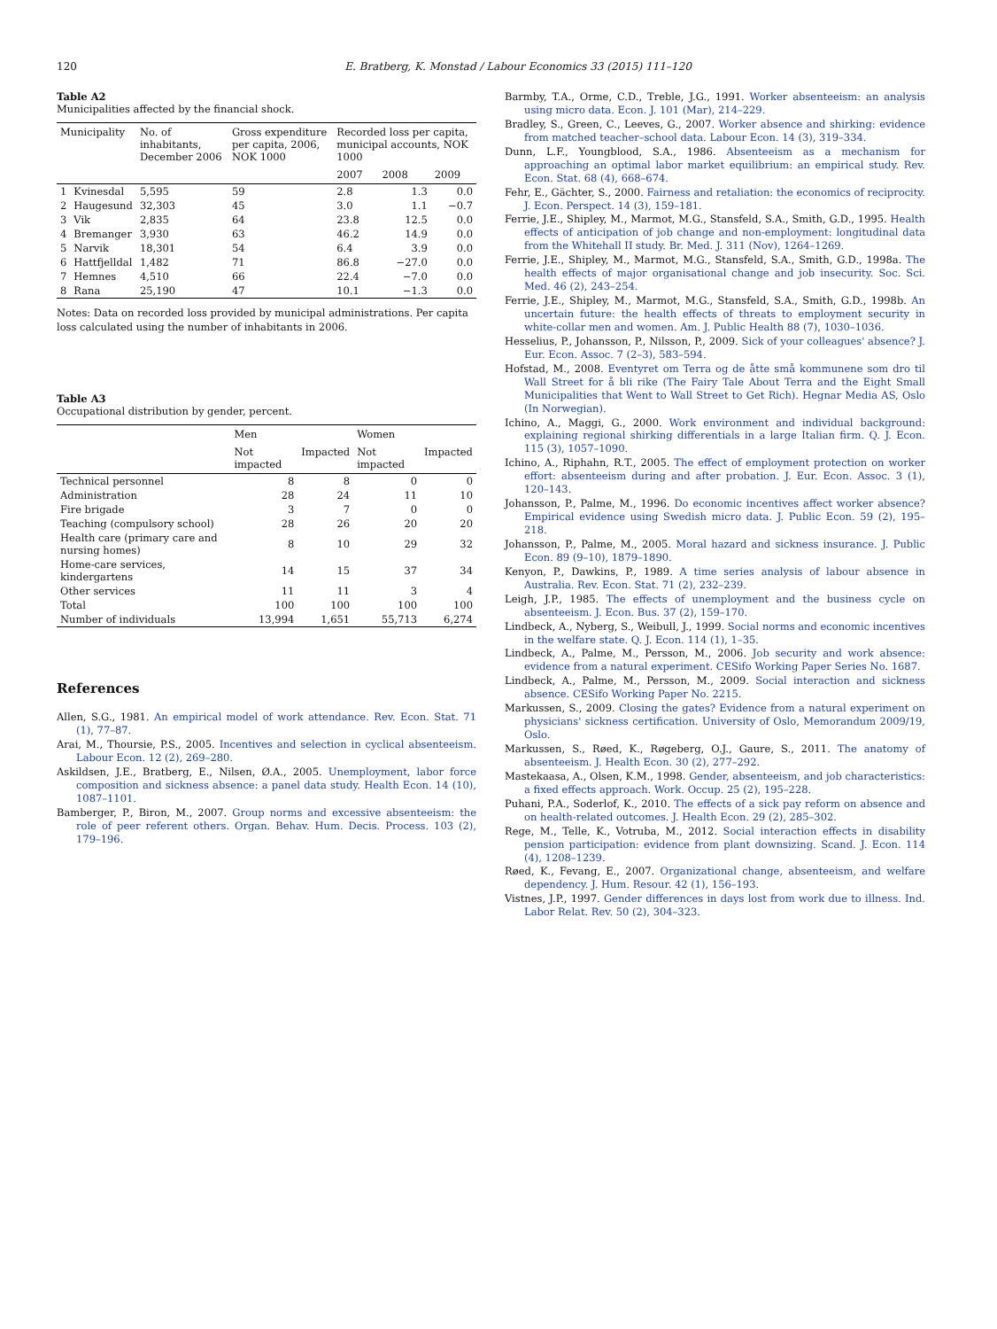120 E. Bratberg, K. Monstad / Labour Economics 33 (2015) 111–120
Table A2
Municipalities affected by the financial shock.
| Municipality | | No. of inhabitants, December 2006 | Gross expenditure per capita, 2006, NOK 1000 | Recorded loss per capita, municipal accounts, NOK 1000 | | |
| --- | --- | --- | --- | --- | --- | --- |
| | | | | 2007 | 2008 | 2009 |
| 1 | Kvinesdal | 5,595 | 59 | 2.8 | 1.3 | 0.0 |
| 2 | Haugesund | 32,303 | 45 | 3.0 | 1.1 | −0.7 |
| 3 | Vik | 2,835 | 64 | 23.8 | 12.5 | 0.0 |
| 4 | Bremanger | 3,930 | 63 | 46.2 | 14.9 | 0.0 |
| 5 | Narvik | 18,301 | 54 | 6.4 | 3.9 | 0.0 |
| 6 | Hattfjelldal | 1,482 | 71 | 86.8 | −27.0 | 0.0 |
| 7 | Hemnes | 4,510 | 66 | 22.4 | −7.0 | 0.0 |
| 8 | Rana | 25,190 | 47 | 10.1 | −1.3 | 0.0 |
Notes: Data on recorded loss provided by municipal administrations. Per capita loss calculated using the number of inhabitants in 2006.
Table A3
Occupational distribution by gender, percent.
| | Men | | Women | |
| --- | --- | --- | --- | --- |
| | Not impacted | Impacted | Not impacted | Impacted |
| Technical personnel | 8 | 8 | 0 | 0 |
| Administration | 28 | 24 | 11 | 10 |
| Fire brigade | 3 | 7 | 0 | 0 |
| Teaching (compulsory school) | 28 | 26 | 20 | 20 |
| Health care (primary care and nursing homes) | 8 | 10 | 29 | 32 |
| Home-care services, kindergartens | 14 | 15 | 37 | 34 |
| Other services | 11 | 11 | 3 | 4 |
| Total | 100 | 100 | 100 | 100 |
| Number of individuals | 13,994 | 1,651 | 55,713 | 6,274 |
References
Allen, S.G., 1981. An empirical model of work attendance. Rev. Econ. Stat. 71 (1), 77–87.
Arai, M., Thoursie, P.S., 2005. Incentives and selection in cyclical absenteeism. Labour Econ. 12 (2), 269–280.
Askildsen, J.E., Bratberg, E., Nilsen, Ø.A., 2005. Unemployment, labor force composition and sickness absence: a panel data study. Health Econ. 14 (10), 1087–1101.
Bamberger, P., Biron, M., 2007. Group norms and excessive absenteeism: the role of peer referent others. Organ. Behav. Hum. Decis. Process. 103 (2), 179–196.
Barmby, T.A., Orme, C.D., Treble, J.G., 1991. Worker absenteeism: an analysis using micro data. Econ. J. 101 (Mar), 214–229.
Bradley, S., Green, C., Leeves, G., 2007. Worker absence and shirking: evidence from matched teacher–school data. Labour Econ. 14 (3), 319–334.
Dunn, L.F., Youngblood, S.A., 1986. Absenteeism as a mechanism for approaching an optimal labor market equilibrium: an empirical study. Rev. Econ. Stat. 68 (4), 668–674.
Fehr, E., Gächter, S., 2000. Fairness and retaliation: the economics of reciprocity. J. Econ. Perspect. 14 (3), 159–181.
Ferrie, J.E., Shipley, M., Marmot, M.G., Stansfeld, S.A., Smith, G.D., 1995. Health effects of anticipation of job change and non-employment: longitudinal data from the Whitehall II study. Br. Med. J. 311 (Nov), 1264–1269.
Ferrie, J.E., Shipley, M., Marmot, M.G., Stansfeld, S.A., Smith, G.D., 1998a. The health effects of major organisational change and job insecurity. Soc. Sci. Med. 46 (2), 243–254.
Ferrie, J.E., Shipley, M., Marmot, M.G., Stansfeld, S.A., Smith, G.D., 1998b. An uncertain future: the health effects of threats to employment security in white-collar men and women. Am. J. Public Health 88 (7), 1030–1036.
Hesselius, P., Johansson, P., Nilsson, P., 2009. Sick of your colleagues' absence? J. Eur. Econ. Assoc. 7 (2–3), 583–594.
Hofstad, M., 2008. Eventyret om Terra og de åtte små kommunene som dro til Wall Street for å bli rike (The Fairy Tale About Terra and the Eight Small Municipalities that Went to Wall Street to Get Rich). Hegnar Media AS, Oslo (In Norwegian).
Ichino, A., Maggi, G., 2000. Work environment and individual background: explaining regional shirking differentials in a large Italian firm. Q. J. Econ. 115 (3), 1057–1090.
Ichino, A., Riphahn, R.T., 2005. The effect of employment protection on worker effort: absenteeism during and after probation. J. Eur. Econ. Assoc. 3 (1), 120–143.
Johansson, P., Palme, M., 1996. Do economic incentives affect worker absence? Empirical evidence using Swedish micro data. J. Public Econ. 59 (2), 195–218.
Johansson, P., Palme, M., 2005. Moral hazard and sickness insurance. J. Public Econ. 89 (9–10), 1879–1890.
Kenyon, P., Dawkins, P., 1989. A time series analysis of labour absence in Australia. Rev. Econ. Stat. 71 (2), 232–239.
Leigh, J.P., 1985. The effects of unemployment and the business cycle on absenteeism. J. Econ. Bus. 37 (2), 159–170.
Lindbeck, A., Nyberg, S., Weibull, J., 1999. Social norms and economic incentives in the welfare state. Q. J. Econ. 114 (1), 1–35.
Lindbeck, A., Palme, M., Persson, M., 2006. Job security and work absence: evidence from a natural experiment. CESifo Working Paper Series No. 1687.
Lindbeck, A., Palme, M., Persson, M., 2009. Social interaction and sickness absence. CESifo Working Paper No. 2215.
Markussen, S., 2009. Closing the gates? Evidence from a natural experiment on physicians' sickness certification. University of Oslo, Memorandum 2009/19, Oslo.
Markussen, S., Røed, K., Røgeberg, O.J., Gaure, S., 2011. The anatomy of absenteeism. J. Health Econ. 30 (2), 277–292.
Mastekaasa, A., Olsen, K.M., 1998. Gender, absenteeism, and job characteristics: a fixed effects approach. Work. Occup. 25 (2), 195–228.
Puhani, P.A., Soderlof, K., 2010. The effects of a sick pay reform on absence and on health-related outcomes. J. Health Econ. 29 (2), 285–302.
Rege, M., Telle, K., Votruba, M., 2012. Social interaction effects in disability pension participation: evidence from plant downsizing. Scand. J. Econ. 114 (4), 1208–1239.
Røed, K., Fevang, E., 2007. Organizational change, absenteeism, and welfare dependency. J. Hum. Resour. 42 (1), 156–193.
Vistnes, J.P., 1997. Gender differences in days lost from work due to illness. Ind. Labor Relat. Rev. 50 (2), 304–323.